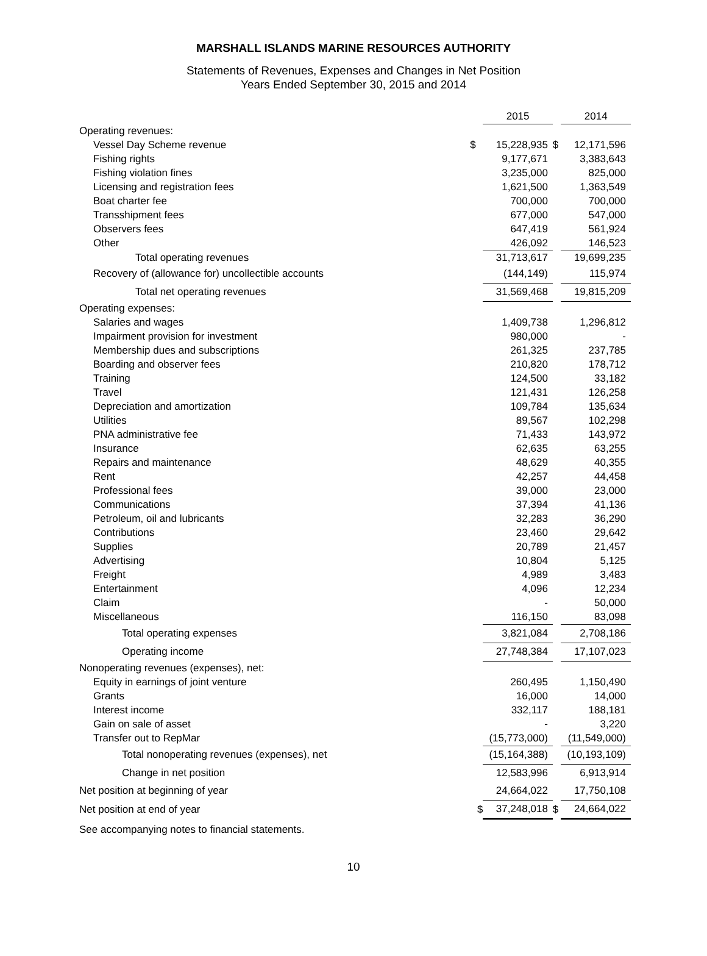MARSHALL ISLANDS MARINE RESOURCES AUTHORITY
Statements of Revenues, Expenses and Changes in Net Position
Years Ended September 30, 2015 and 2014
| | | 2015 | | 2014 |
| Operating revenues: | | | | |
| Vessel Day Scheme revenue | $ | 15,228,935 | $ | 12,171,596 |
| Fishing rights | | 9,177,671 | | 3,383,643 |
| Fishing violation fines | | 3,235,000 | | 825,000 |
| Licensing and registration fees | | 1,621,500 | | 1,363,549 |
| Boat charter fee | | 700,000 | | 700,000 |
| Transshipment fees | | 677,000 | | 547,000 |
| Observers fees | | 647,419 | | 561,924 |
| Other | | 426,092 | | 146,523 |
| Total operating revenues | | 31,713,617 | | 19,699,235 |
| Recovery of (allowance for) uncollectible accounts | | (144,149) | | 115,974 |
| Total net operating revenues | | 31,569,468 | | 19,815,209 |
| Operating expenses: | | | | |
| Salaries and wages | | 1,409,738 | | 1,296,812 |
| Impairment provision for investment | | 980,000 | | - |
| Membership dues and subscriptions | | 261,325 | | 237,785 |
| Boarding and observer fees | | 210,820 | | 178,712 |
| Training | | 124,500 | | 33,182 |
| Travel | | 121,431 | | 126,258 |
| Depreciation and amortization | | 109,784 | | 135,634 |
| Utilities | | 89,567 | | 102,298 |
| PNA administrative fee | | 71,433 | | 143,972 |
| Insurance | | 62,635 | | 63,255 |
| Repairs and maintenance | | 48,629 | | 40,355 |
| Rent | | 42,257 | | 44,458 |
| Professional fees | | 39,000 | | 23,000 |
| Communications | | 37,394 | | 41,136 |
| Petroleum, oil and lubricants | | 32,283 | | 36,290 |
| Contributions | | 23,460 | | 29,642 |
| Supplies | | 20,789 | | 21,457 |
| Advertising | | 10,804 | | 5,125 |
| Freight | | 4,989 | | 3,483 |
| Entertainment | | 4,096 | | 12,234 |
| Claim | | - | | 50,000 |
| Miscellaneous | | 116,150 | | 83,098 |
| Total operating expenses | | 3,821,084 | | 2,708,186 |
| Operating income | | 27,748,384 | | 17,107,023 |
| Nonoperating revenues (expenses), net: | | | | |
| Equity in earnings of joint venture | | 260,495 | | 1,150,490 |
| Grants | | 16,000 | | 14,000 |
| Interest income | | 332,117 | | 188,181 |
| Gain on sale of asset | | - | | 3,220 |
| Transfer out to RepMar | | (15,773,000) | | (11,549,000) |
| Total nonoperating revenues (expenses), net | | (15,164,388) | | (10,193,109) |
| Change in net position | | 12,583,996 | | 6,913,914 |
| Net position at beginning of year | | 24,664,022 | | 17,750,108 |
| Net position at end of year | $ | 37,248,018 | $ | 24,664,022 |
See accompanying notes to financial statements.
10